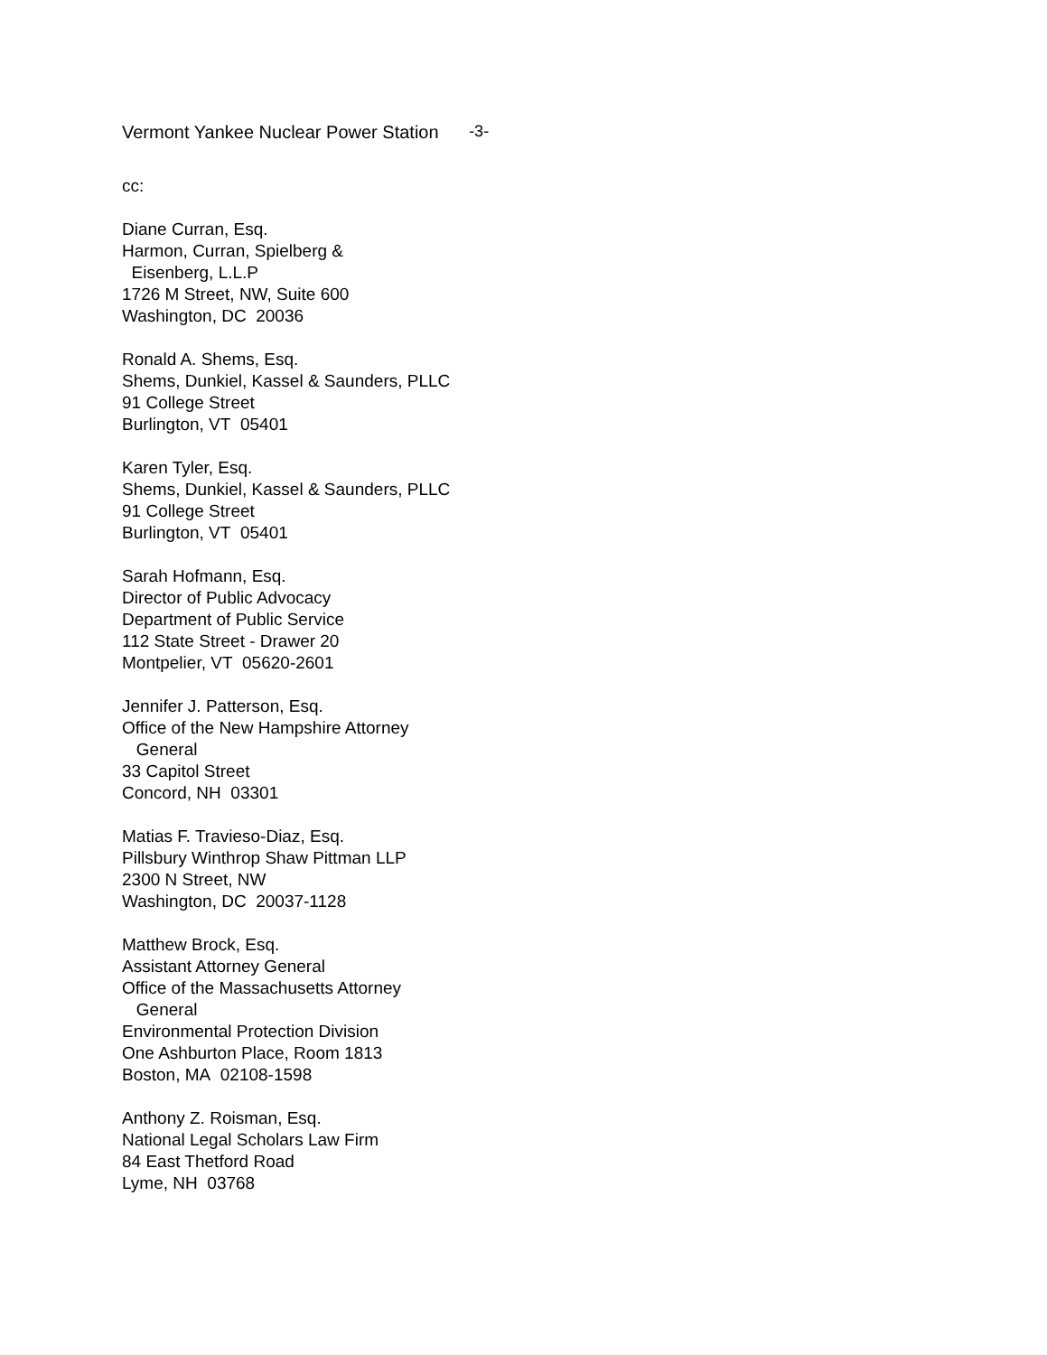Vermont Yankee Nuclear Power Station -3-
cc:
Diane Curran, Esq.
Harmon, Curran, Spielberg &
Eisenberg, L.L.P
1726 M Street, NW, Suite 600
Washington, DC 20036
Ronald A. Shems, Esq.
Shems, Dunkiel, Kassel & Saunders, PLLC
91 College Street
Burlington, VT 05401
Karen Tyler, Esq.
Shems, Dunkiel, Kassel & Saunders, PLLC
91 College Street
Burlington, VT 05401
Sarah Hofmann, Esq.
Director of Public Advocacy
Department of Public Service
112 State Street - Drawer 20
Montpelier, VT 05620-2601
Jennifer J. Patterson, Esq.
Office of the New Hampshire Attorney
General
33 Capitol Street
Concord, NH 03301
Matias F. Travieso-Diaz, Esq.
Pillsbury Winthrop Shaw Pittman LLP
2300 N Street, NW
Washington, DC 20037-1128
Matthew Brock, Esq.
Assistant Attorney General
Office of the Massachusetts Attorney
General
Environmental Protection Division
One Ashburton Place, Room 1813
Boston, MA 02108-1598
Anthony Z. Roisman, Esq.
National Legal Scholars Law Firm
84 East Thetford Road
Lyme, NH 03768